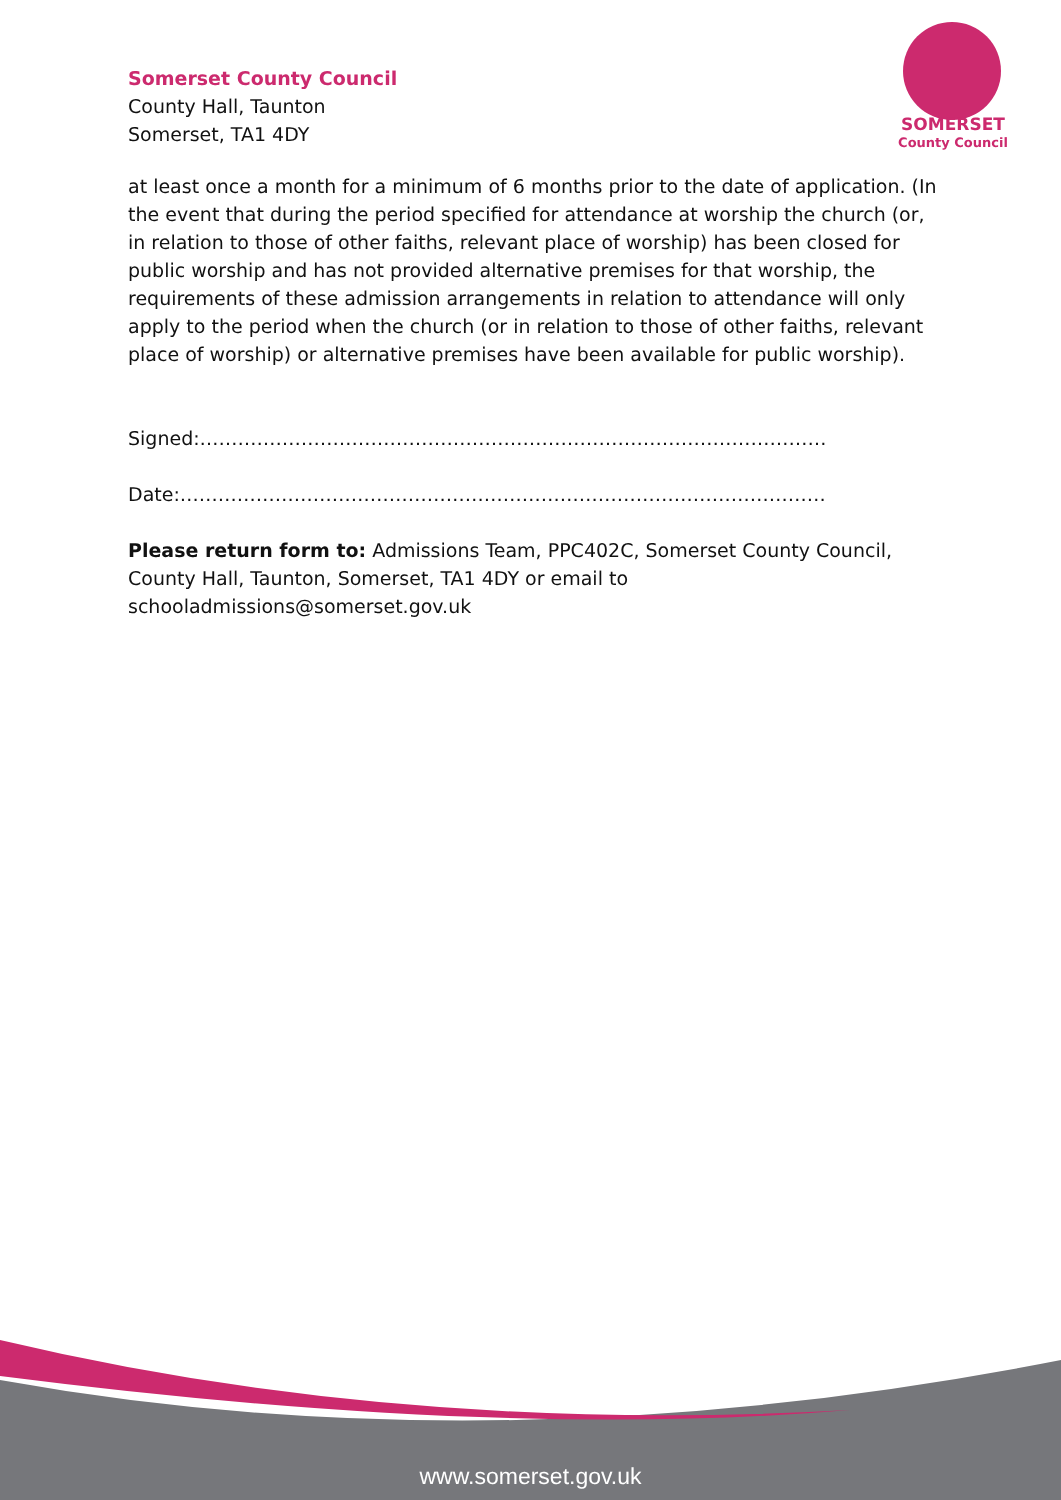Somerset County Council
County Hall, Taunton
Somerset, TA1 4DY
SOMERSET
County Council
at least once a month for a minimum of 6 months prior to the date of application. (In the event that during the period specified for attendance at worship the church (or, in relation to those of other faiths, relevant place of worship) has been closed for public worship and has not provided alternative premises for that worship, the requirements of these admission arrangements in relation to attendance will only apply to the period when the church (or in relation to those of other faiths, relevant place of worship) or alternative premises have been available for public worship).
Signed:………………………………………………………………………………………
Date:…………………………………………………………………………………………
Please return form to: Admissions Team, PPC402C, Somerset County Council, County Hall, Taunton, Somerset, TA1 4DY or email to schooladmissions@somerset.gov.uk
www.somerset.gov.uk